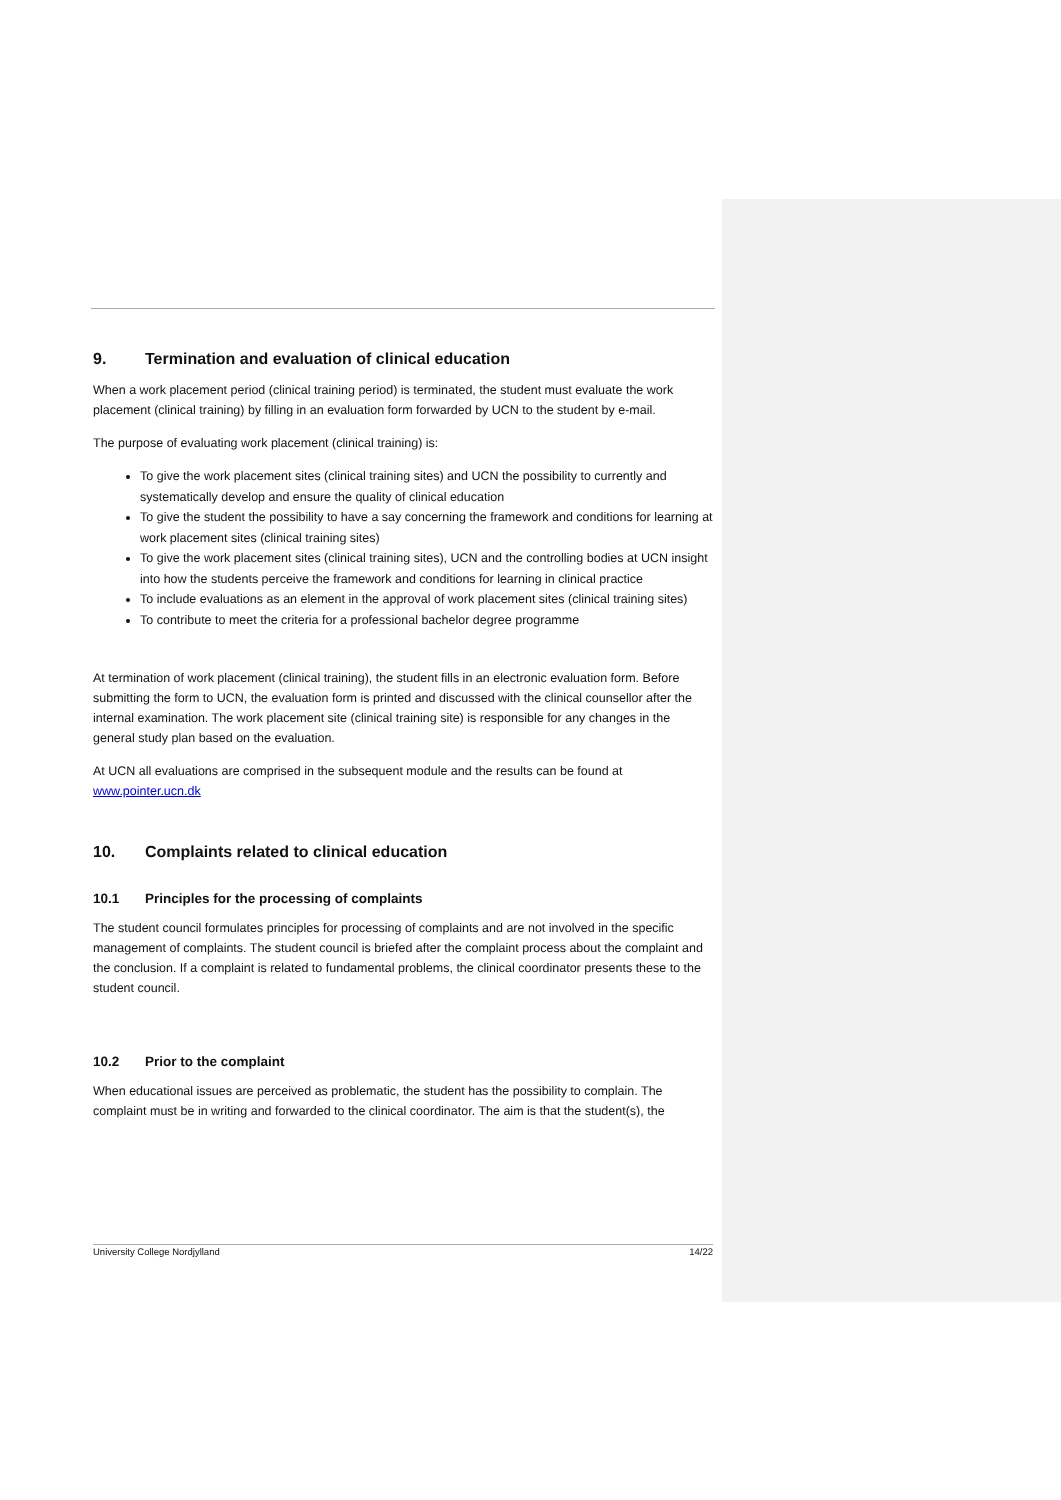9. Termination and evaluation of clinical education
When a work placement period (clinical training period) is terminated, the student must evaluate the work placement (clinical training) by filling in an evaluation form forwarded by UCN to the student by e-mail.
The purpose of evaluating work placement (clinical training) is:
To give the work placement sites (clinical training sites) and UCN the possibility to currently and systematically develop and ensure the quality of clinical education
To give the student the possibility to have a say concerning the framework and conditions for learning at work placement sites (clinical training sites)
To give the work placement sites (clinical training sites), UCN and the controlling bodies at UCN insight into how the students perceive the framework and conditions for learning in clinical practice
To include evaluations as an element in the approval of work placement sites (clinical training sites)
To contribute to meet the criteria for a professional bachelor degree programme
At termination of work placement (clinical training), the student fills in an electronic evaluation form. Before submitting the form to UCN, the evaluation form is printed and discussed with the clinical counsellor after the internal examination. The work placement site (clinical training site) is responsible for any changes in the general study plan based on the evaluation.
At UCN all evaluations are comprised in the subsequent module and the results can be found at www.pointer.ucn.dk
10. Complaints related to clinical education
10.1 Principles for the processing of complaints
The student council formulates principles for processing of complaints and are not involved in the specific management of complaints. The student council is briefed after the complaint process about the complaint and the conclusion. If a complaint is related to fundamental problems, the clinical coordinator presents these to the student council.
10.2 Prior to the complaint
When educational issues are perceived as problematic, the student has the possibility to complain. The complaint must be in writing and forwarded to the clinical coordinator. The aim is that the student(s), the
University College Nordjylland 14/22